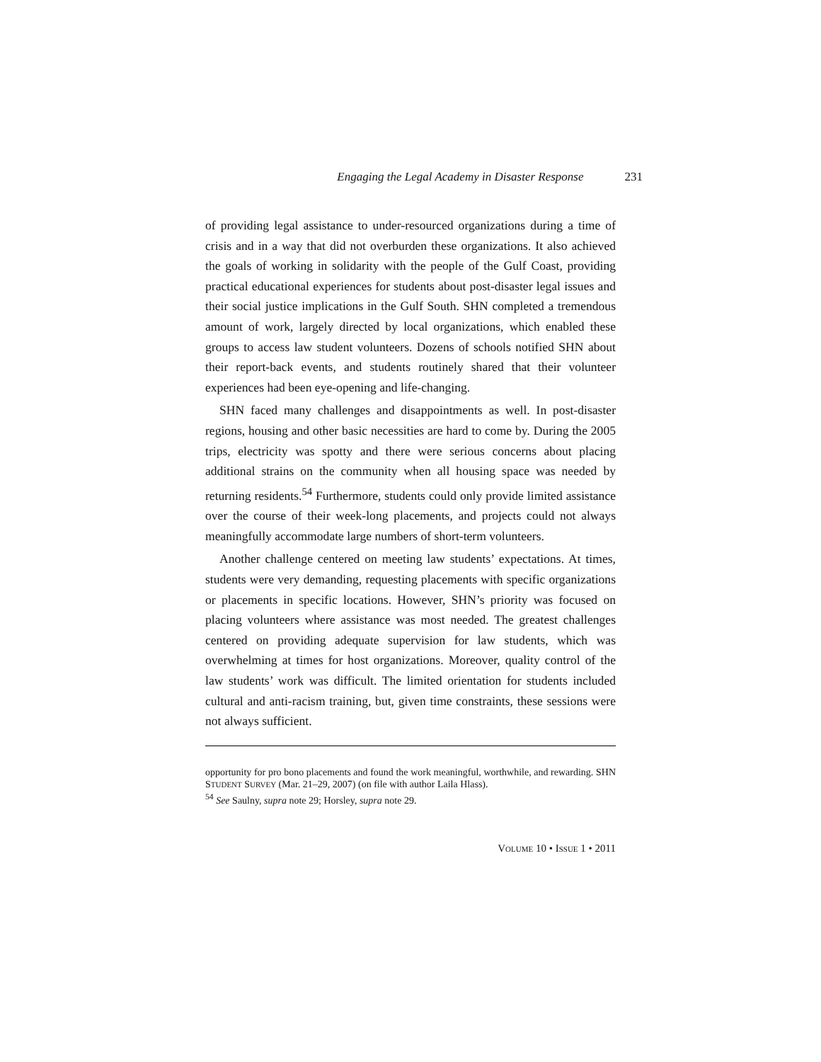Engaging the Legal Academy in Disaster Response 231
of providing legal assistance to under-resourced organizations during a time of crisis and in a way that did not overburden these organizations. It also achieved the goals of working in solidarity with the people of the Gulf Coast, providing practical educational experiences for students about post-disaster legal issues and their social justice implications in the Gulf South. SHN completed a tremendous amount of work, largely directed by local organizations, which enabled these groups to access law student volunteers. Dozens of schools notified SHN about their report-back events, and students routinely shared that their volunteer experiences had been eye-opening and life-changing.
SHN faced many challenges and disappointments as well. In post-disaster regions, housing and other basic necessities are hard to come by. During the 2005 trips, electricity was spotty and there were serious concerns about placing additional strains on the community when all housing space was needed by returning residents.<sup>54</sup> Furthermore, students could only provide limited assistance over the course of their week-long placements, and projects could not always meaningfully accommodate large numbers of short-term volunteers.
Another challenge centered on meeting law students’ expectations. At times, students were very demanding, requesting placements with specific organizations or placements in specific locations. However, SHN’s priority was focused on placing volunteers where assistance was most needed. The greatest challenges centered on providing adequate supervision for law students, which was overwhelming at times for host organizations. Moreover, quality control of the law students’ work was difficult. The limited orientation for students included cultural and anti-racism training, but, given time constraints, these sessions were not always sufficient.
opportunity for pro bono placements and found the work meaningful, worthwhile, and rewarding. SHN STUDENT SURVEY (Mar. 21–29, 2007) (on file with author Laila Hlass).
<sup>54</sup> See Saulny, supra note 29; Horsley, supra note 29.
VOLUME 10 • ISSUE 1 • 2011